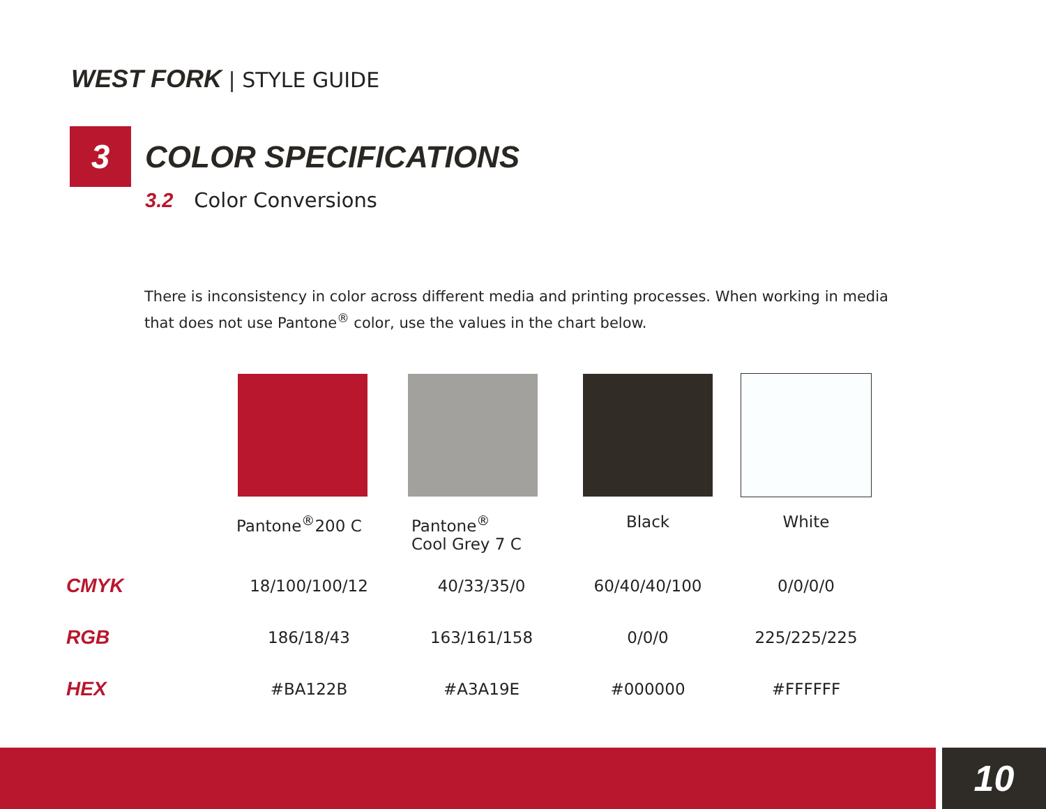WEST FORK | STYLE GUIDE
3 COLOR SPECIFICATIONS
3.2 Color Conversions
There is inconsistency in color across different media and printing processes. When working in media that does not use Pantone<sup>®</sup> color, use the values in the chart below.
| | Pantone<sup>®</sup>200 C | Pantone<sup>®</sup> Cool Grey 7 C | Black | White |
| CMYK | 18/100/100/12 | 40/33/35/0 | 60/40/40/100 | 0/0/0/0 |
| RGB | 186/18/43 | 163/161/158 | 0/0/0 | 225/225/225 |
| HEX | #BA122B | #A3A19E | #000000 | #FFFFFF |
10